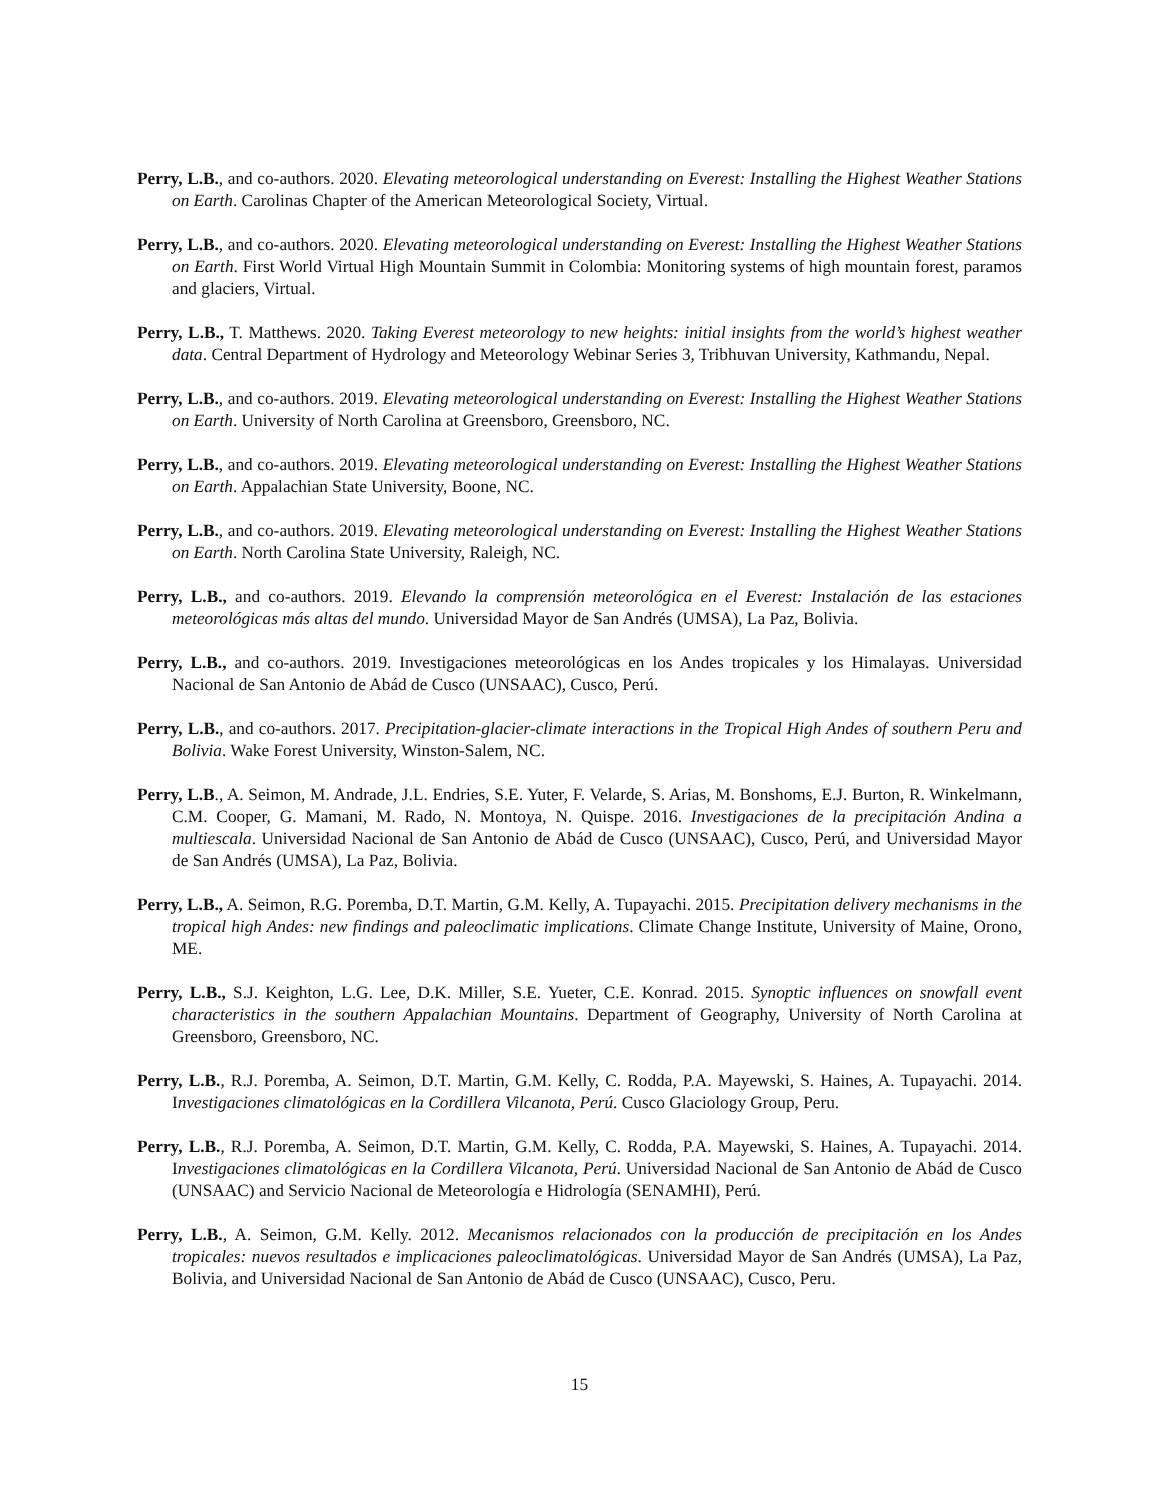Perry, L.B., and co-authors. 2020. Elevating meteorological understanding on Everest: Installing the Highest Weather Stations on Earth. Carolinas Chapter of the American Meteorological Society, Virtual.
Perry, L.B., and co-authors. 2020. Elevating meteorological understanding on Everest: Installing the Highest Weather Stations on Earth. First World Virtual High Mountain Summit in Colombia: Monitoring systems of high mountain forest, paramos and glaciers, Virtual.
Perry, L.B., T. Matthews. 2020. Taking Everest meteorology to new heights: initial insights from the world’s highest weather data. Central Department of Hydrology and Meteorology Webinar Series 3, Tribhuvan University, Kathmandu, Nepal.
Perry, L.B., and co-authors. 2019. Elevating meteorological understanding on Everest: Installing the Highest Weather Stations on Earth. University of North Carolina at Greensboro, Greensboro, NC.
Perry, L.B., and co-authors. 2019. Elevating meteorological understanding on Everest: Installing the Highest Weather Stations on Earth. Appalachian State University, Boone, NC.
Perry, L.B., and co-authors. 2019. Elevating meteorological understanding on Everest: Installing the Highest Weather Stations on Earth. North Carolina State University, Raleigh, NC.
Perry, L.B., and co-authors. 2019. Elevando la comprensión meteorológica en el Everest: Instalación de las estaciones meteorológicas más altas del mundo. Universidad Mayor de San Andrés (UMSA), La Paz, Bolivia.
Perry, L.B., and co-authors. 2019. Investigaciones meteorológicas en los Andes tropicales y los Himalayas. Universidad Nacional de San Antonio de Abád de Cusco (UNSAAC), Cusco, Perú.
Perry, L.B., and co-authors. 2017. Precipitation-glacier-climate interactions in the Tropical High Andes of southern Peru and Bolivia. Wake Forest University, Winston-Salem, NC.
Perry, L.B., A. Seimon, M. Andrade, J.L. Endries, S.E. Yuter, F. Velarde, S. Arias, M. Bonshoms, E.J. Burton, R. Winkelmann, C.M. Cooper, G. Mamani, M. Rado, N. Montoya, N. Quispe. 2016. Investigaciones de la precipitación Andina a multiescala. Universidad Nacional de San Antonio de Abád de Cusco (UNSAAC), Cusco, Perú, and Universidad Mayor de San Andrés (UMSA), La Paz, Bolivia.
Perry, L.B., A. Seimon, R.G. Poremba, D.T. Martin, G.M. Kelly, A. Tupayachi. 2015. Precipitation delivery mechanisms in the tropical high Andes: new findings and paleoclimatic implications. Climate Change Institute, University of Maine, Orono, ME.
Perry, L.B., S.J. Keighton, L.G. Lee, D.K. Miller, S.E. Yueter, C.E. Konrad. 2015. Synoptic influences on snowfall event characteristics in the southern Appalachian Mountains. Department of Geography, University of North Carolina at Greensboro, Greensboro, NC.
Perry, L.B., R.J. Poremba, A. Seimon, D.T. Martin, G.M. Kelly, C. Rodda, P.A. Mayewski, S. Haines, A. Tupayachi. 2014. Investigaciones climatológicas en la Cordillera Vilcanota, Perú. Cusco Glaciology Group, Peru.
Perry, L.B., R.J. Poremba, A. Seimon, D.T. Martin, G.M. Kelly, C. Rodda, P.A. Mayewski, S. Haines, A. Tupayachi. 2014. Investigaciones climatológicas en la Cordillera Vilcanota, Perú. Universidad Nacional de San Antonio de Abád de Cusco (UNSAAC) and Servicio Nacional de Meteorología e Hidrología (SENAMHI), Perú.
Perry, L.B., A. Seimon, G.M. Kelly. 2012. Mecanismos relacionados con la producción de precipitación en los Andes tropicales: nuevos resultados e implicaciones paleoclimatológicas. Universidad Mayor de San Andrés (UMSA), La Paz, Bolivia, and Universidad Nacional de San Antonio de Abád de Cusco (UNSAAC), Cusco, Peru.
15